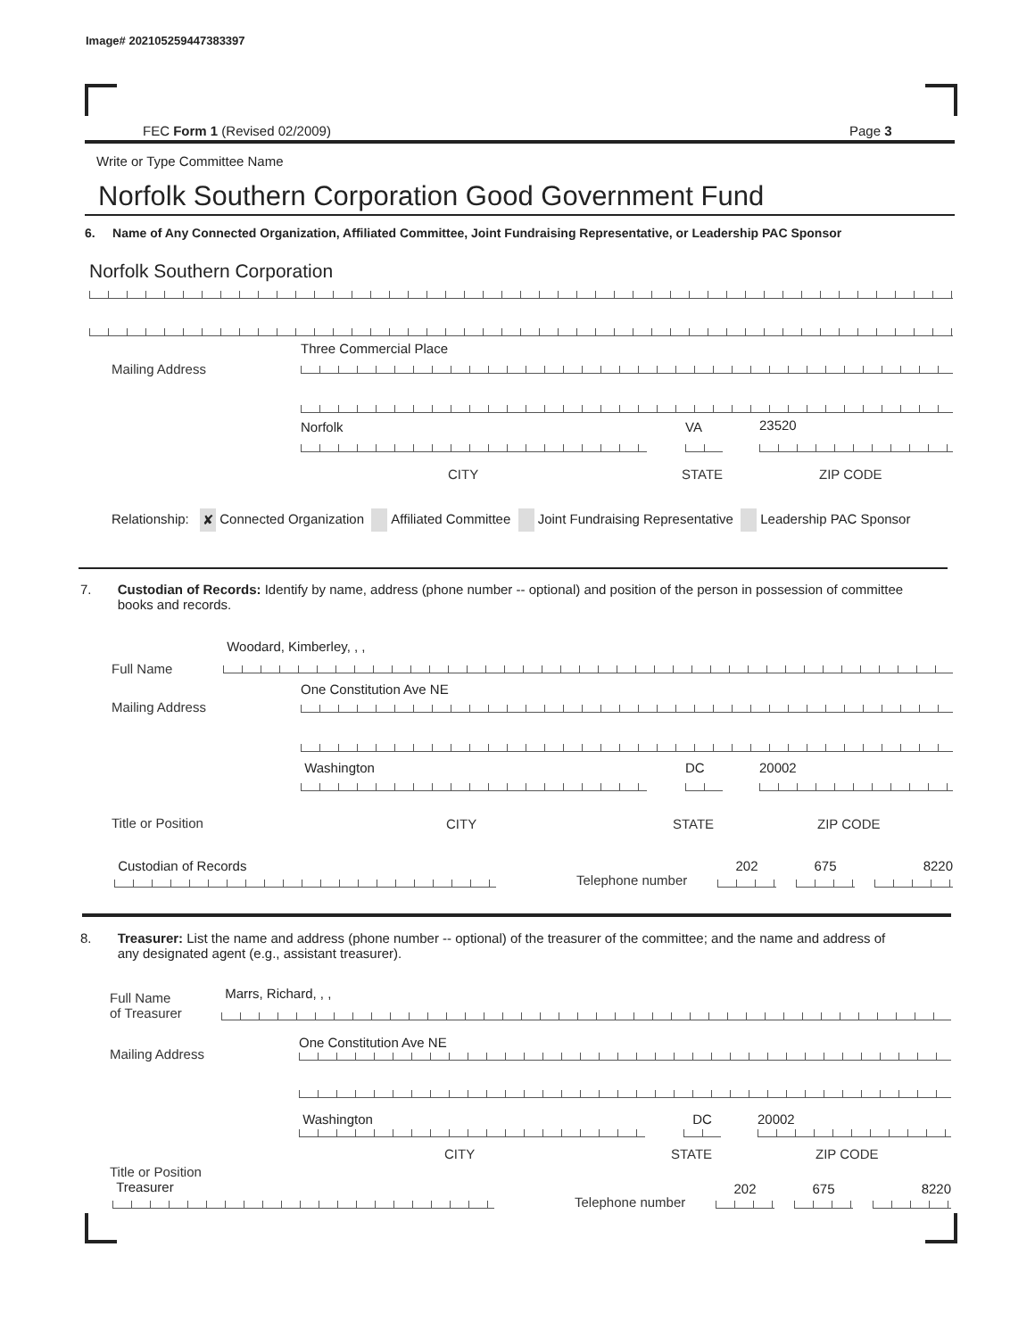Image# 202105259447383397
FEC Form 1 (Revised 02/2009) Page 3
Write or Type Committee Name
Norfolk Southern Corporation Good Government Fund
6. Name of Any Connected Organization, Affiliated Committee, Joint Fundraising Representative, or Leadership PAC Sponsor
Norfolk Southern Corporation
Mailing Address
Three Commercial Place
Norfolk VA 23520
CITY STATE ZIP CODE
Relationship: ✘ Connected Organization Affiliated Committee Joint Fundraising Representative Leadership PAC Sponsor
7. Custodian of Records: Identify by name, address (phone number -- optional) and position of the person in possession of committee
books and records.
Full Name
Woodard, Kimberley, , ,
Mailing Address
One Constitution Ave NE
Washington DC 20002
Title or Position CITY STATE ZIP CODE
Custodian of Records
Telephone number
202 675 8220
8. Treasurer: List the name and address (phone number -- optional) of the treasurer of the committee; and the name and address of
any designated agent (e.g., assistant treasurer).
Full Name
of Treasurer
Marrs, Richard, , ,
Mailing Address
One Constitution Ave NE
Washington DC 20002
CITY STATE ZIP CODE
Title or Position
Treasurer
Telephone number
202 675 8220